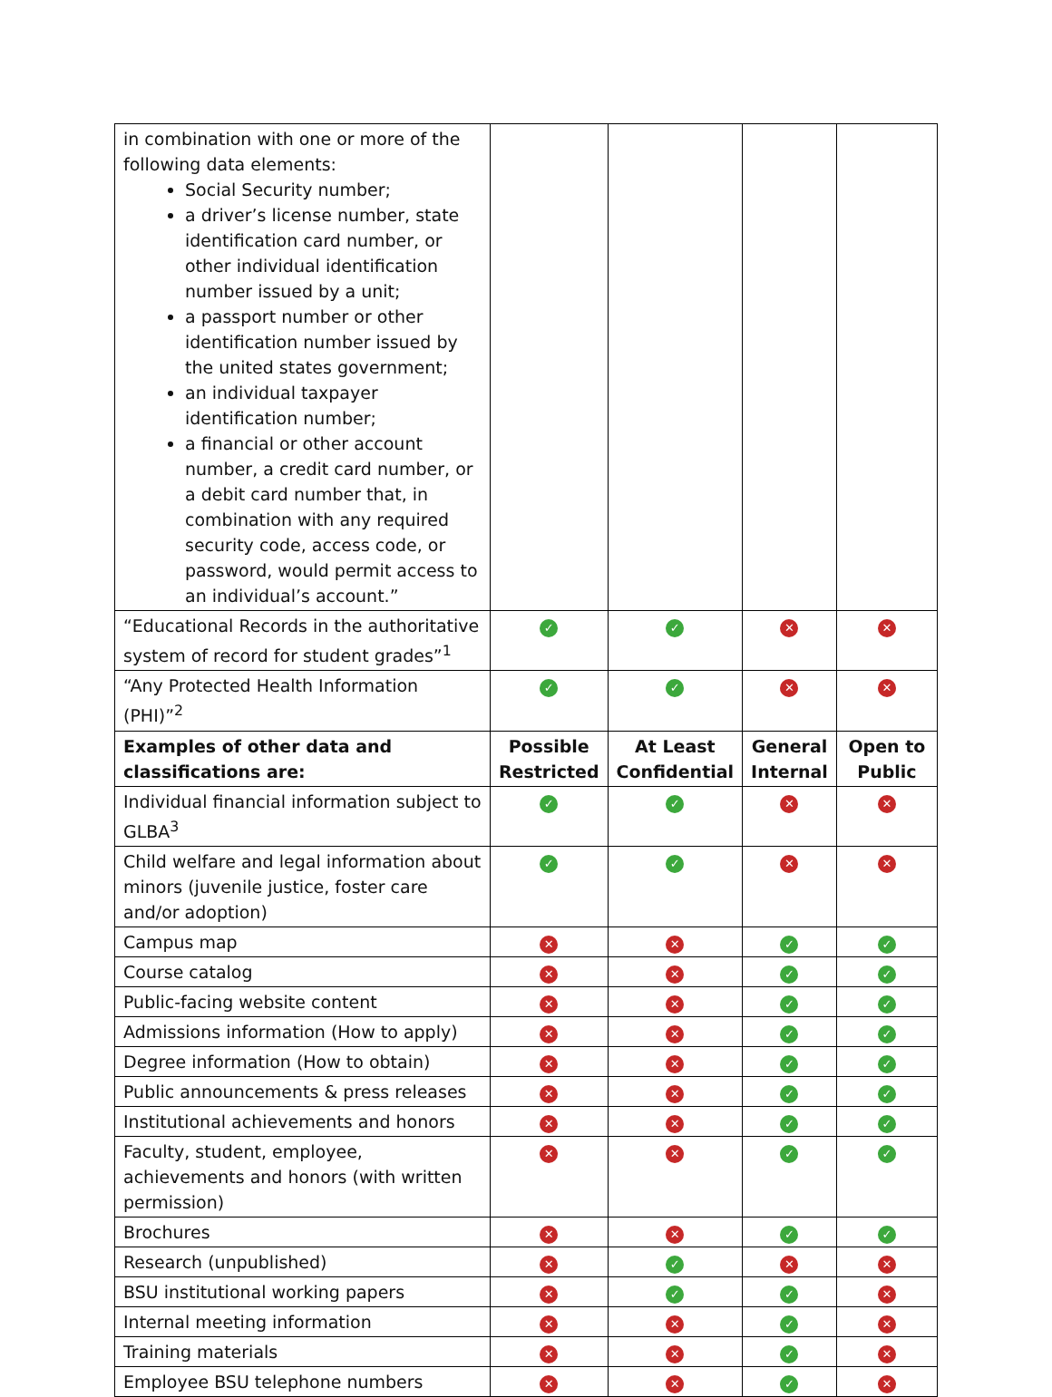| in combination with one or more of the following data elements: Social Security number; a driver’s license number, state identification card number, or other individual identification number issued by a unit; a passport number or other identification number issued by the united states government; an individual taxpayer identification number; a financial or other account number, a credit card number, or a debit card number that, in combination with any required security code, access code, or password, would permit access to an individual’s account.” | | | | |
| “Educational Records in the authoritative system of record for student grades”<sup>1</sup> | ✓ | ✓ | ✕ | ✕ |
| “Any Protected Health Information (PHI)”<sup>2</sup> | ✓ | ✓ | ✕ | ✕ |
| Examples of other data and classifications are: | Possible Restricted | At Least Confidential | General Internal | Open to Public |
| Individual financial information subject to GLBA<sup>3</sup> | ✓ | ✓ | ✕ | ✕ |
| Child welfare and legal information about minors (juvenile justice, foster care and/or adoption) | ✓ | ✓ | ✕ | ✕ |
| Campus map | ✕ | ✕ | ✓ | ✓ |
| Course catalog | ✕ | ✕ | ✓ | ✓ |
| Public-facing website content | ✕ | ✕ | ✓ | ✓ |
| Admissions information (How to apply) | ✕ | ✕ | ✓ | ✓ |
| Degree information (How to obtain) | ✕ | ✕ | ✓ | ✓ |
| Public announcements & press releases | ✕ | ✕ | ✓ | ✓ |
| Institutional achievements and honors | ✕ | ✕ | ✓ | ✓ |
| Faculty, student, employee, achievements and honors (with written permission) | ✕ | ✕ | ✓ | ✓ |
| Brochures | ✕ | ✕ | ✓ | ✓ |
| Research (unpublished) | ✕ | ✓ | ✕ | ✕ |
| BSU institutional working papers | ✕ | ✓ | ✓ | ✕ |
| Internal meeting information | ✕ | ✕ | ✓ | ✕ |
| Training materials | ✕ | ✕ | ✓ | ✕ |
| Employee BSU telephone numbers | ✕ | ✕ | ✓ | ✕ |